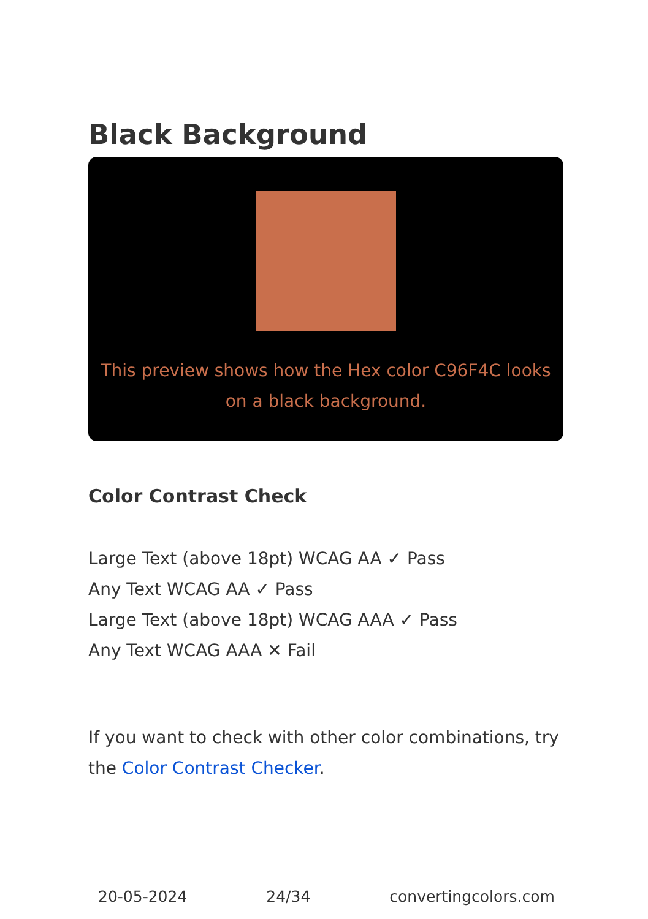Black Background
This preview shows how the Hex color C96F4C looks on a black background.
Color Contrast Check
Large Text (above 18pt) WCAG AA ✓ Pass
Any Text WCAG AA ✓ Pass
Large Text (above 18pt) WCAG AAA ✓ Pass
Any Text WCAG AAA ✕ Fail
If you want to check with other color combinations, try the Color Contrast Checker.
20-05-2024 24/34 convertingcolors.com